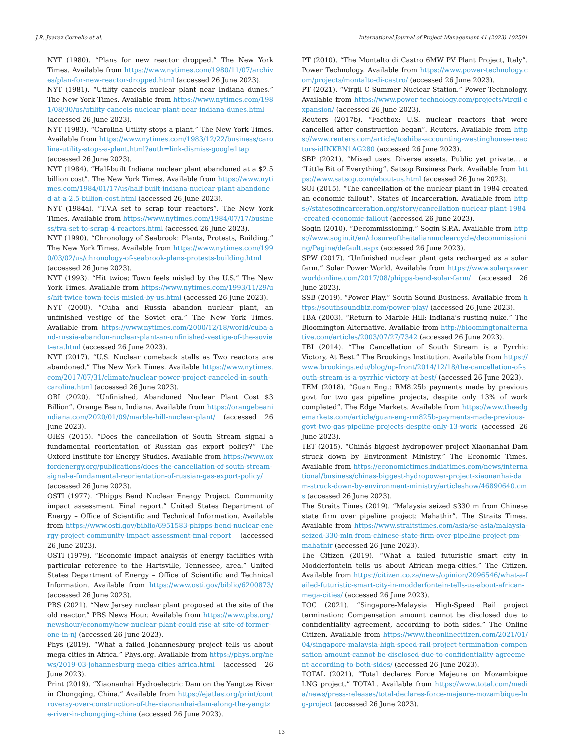J.R. Juarez Cornelio et al. International Journal of Project Management 41 (2023) 102501
NYT (1980). “Plans for new reactor dropped.” The New York Times. Available from https://www.nytimes.com/1980/11/07/archives/plan-for-new-reactor-dropped.html (accessed 26 June 2023).
NYT (1981). “Utility cancels nuclear plant near Indiana dunes.” The New York Times. Available from https://www.nytimes.com/1981/08/30/us/utility-cancels-nuclear-plant-near-indiana-dunes.html (accessed 26 June 2023).
NYT (1983). “Carolina Utility stops a plant.” The New York Times. Available from https://www.nytimes.com/1983/12/22/business/carolina-utility-stops-a-plant.html?auth=link-dismiss-google1tap (accessed 26 June 2023).
NYT (1984). “Half-built Indiana nuclear plant abandoned at a $2.5 billion cost”. The New York Times. Available from https://www.nytimes.com/1984/01/17/us/half-built-indiana-nuclear-plant-abandoned-at-a-2.5-billion-cost.html (accessed 26 June 2023).
NYT (1984a). “T.V.A set to scrap four reactors”. The New York Times. Available from https://www.nytimes.com/1984/07/17/business/tva-set-to-scrap-4-reactors.html (accessed 26 June 2023).
NYT (1990). “Chronology of Seabrook: Plants, Protests, Building.” The New York Times. Available from https://www.nytimes.com/1990/03/02/us/chronology-of-seabrook-plans-protests-building.html (accessed 26 June 2023).
NYT (1993). “Hit twice; Town feels misled by the U.S.” The New York Times. Available from https://www.nytimes.com/1993/11/29/us/hit-twice-town-feels-misled-by-us.html (accessed 26 June 2023).
NYT (2000). “Cuba and Russia abandon nuclear plant, an unfinished vestige of the Soviet era.” The New York Times. Available from https://www.nytimes.com/2000/12/18/world/cuba-and-russia-abandon-nuclear-plant-an-unfinished-vestige-of-the-soviet-era.html (accessed 26 June 2023).
NYT (2017). “U.S. Nuclear comeback stalls as Two reactors are abandoned.” The New York Times. Available https://www.nytimes.com/2017/07/31/climate/nuclear-power-project-canceled-in-south-carolina.html (accessed 26 June 2023).
OBI (2020). “Unfinished, Abandoned Nuclear Plant Cost $3 Billion”. Orange Bean, Indiana. Available from https://orangebeanindiana.com/2020/01/09/marble-hill-nuclear-plant/ (accessed 26 June 2023).
OIES (2015). “Does the cancellation of South Stream signal a fundamental reorientation of Russian gas export policy?” The Oxford Institute for Energy Studies. Available from https://www.oxfordenergy.org/publications/does-the-cancellation-of-south-stream-signal-a-fundamental-reorientation-of-russian-gas-export-policy/ (accessed 26 June 2023).
OSTI (1977). “Phipps Bend Nuclear Energy Project. Community impact assessment. Final report.” United States Department of Energy – Office of Scientific and Technical Information. Available from https://www.osti.gov/biblio/6951583-phipps-bend-nuclear-energy-project-community-impact-assessment-final-report (accessed 26 June 2023).
OSTI (1979). “Economic impact analysis of energy facilities with particular reference to the Hartsville, Tennessee, area.” United States Department of Energy – Office of Scientific and Technical Information. Available from https://www.osti.gov/biblio/6200873/ (accessed 26 June 2023).
PBS (2021). “New Jersey nuclear plant proposed at the site of the old reactor.” PBS News Hour. Available from https://www.pbs.org/newshour/economy/new-nuclear-plant-could-rise-at-site-of-former-one-in-nj (accessed 26 June 2023).
Phys (2019). “What a failed Johannesburg project tells us about mega cities in Africa.” Phys.org. Available from https://phys.org/news/2019-03-johannesburg-mega-cities-africa.html (accessed 26 June 2023).
Print (2019). “Xiaonanhai Hydroelectric Dam on the Yangtze River in Chongqing, China.” Available from https://ejatlas.org/print/controversy-over-construction-of-the-xiaonanhai-dam-along-the-yangtze-river-in-chongqing-china (accessed 26 June 2023).
PT (2010). “The Montalto di Castro 6MW PV Plant Project, Italy”. Power Technology. Available from https://www.power-technology.com/projects/montalto-di-castro/ (accessed 26 June 2023).
PT (2021). “Virgil C Summer Nuclear Station.” Power Technology. Available from https://www.power-technology.com/projects/virgil-expansion/ (accessed 26 June 2023).
Reuters (2017b). “Factbox: U.S. nuclear reactors that were cancelled after construction began”. Reuters. Available from https://www.reuters.com/article/toshiba-accounting-westinghouse-reactors-idINKBN1AG280 (accessed 26 June 2023).
SBP (2021). “Mixed uses. Diverse assets. Public yet private… a “Little Bit of Everything”. Satsop Business Park. Available from https://www.satsop.com/about-us.html (accessed 26 June 2023).
SOI (2015). “The cancellation of the nuclear plant in 1984 created an economic fallout”. States of Incarceration. Available from https://statesofincarceration.org/story/cancellation-nuclear-plant-1984-created-economic-fallout (accessed 26 June 2023).
Sogin (2010). “Decommissioning.” Sogin S.P.A. Available from https://www.sogin.it/en/closureoftheitaliannuclearcycle/decommissioning/Pagine/default.aspx (accessed 26 June 2023).
SPW (2017). “Unfinished nuclear plant gets recharged as a solar farm.” Solar Power World. Available from https://www.solarpowerworldonline.com/2017/08/phipps-bend-solar-farm/ (accessed 26 June 2023).
SSB (2019). “Power Play.” South Sound Business. Available from https://southsoundbiz.com/power-play/ (accessed 26 June 2023).
TBA (2003). “Return to Marble Hill: Indiana’s rusting nuke.” The Bloomington Alternative. Available from http://bloomingtonalternative.com/articles/2003/07/27/7342 (accessed 26 June 2023).
TBI (2014). “The Cancellation of South Stream is a Pyrrhic Victory, At Best.” The Brookings Institution. Available from https://www.brookings.edu/blog/up-front/2014/12/18/the-cancellation-of-south-stream-is-a-pyrrhic-victory-at-best/ (accessed 26 June 2023).
TEM (2018). “Guan Eng.: RM8.25b payments made by previous govt for two gas pipeline projects, despite only 13% of work completed”. The Edge Markets. Available from https://www.theedgemarkets.com/article/guan-eng-rm825b-payments-made-previous-govt-two-gas-pipeline-projects-despite-only-13-work (accessed 26 June 2023).
TET (2015). “Chinás biggest hydropower project Xiaonanhai Dam struck down by Environment Ministry.” The Economic Times. Available from https://economictimes.indiatimes.com/news/international/business/chinas-biggest-hydropower-project-xiaonanhai-dam-struck-down-by-environment-ministry/articleshow/46890640.cms (accessed 26 June 2023).
The Straits Times (2019). “Malaysia seized $330 m from Chinese state firm over pipeline project: Mahathir”. The Straits Times. Available from https://www.straitstimes.com/asia/se-asia/malaysia-seized-330-mln-from-chinese-state-firm-over-pipeline-project-pm-mahathir (accessed 26 June 2023).
The Citizen (2019). “What a failed futuristic smart city in Modderfontein tells us about African mega-cities.” The Citizen. Available from https://citizen.co.za/news/opinion/2096546/what-a-failed-futuristic-smart-city-in-modderfontein-tells-us-about-african-mega-cities/ (accessed 26 June 2023).
TOC (2021). “Singapore-Malaysia High-Speed Rail project termination: Compensation amount cannot be disclosed due to confidentiality agreement, according to both sides.” The Online Citizen. Available from https://www.theonlinecitizen.com/2021/01/04/singapore-malaysia-high-speed-rail-project-termination-compensation-amount-cannot-be-disclosed-due-to-confidentiality-agreement-according-to-both-sides/ (accessed 26 June 2023).
TOTAL (2021). “Total declares Force Majeure on Mozambique LNG project.” TOTAL. Available from https://www.total.com/media/news/press-releases/total-declares-force-majeure-mozambique-lng-project (accessed 26 June 2023).
13